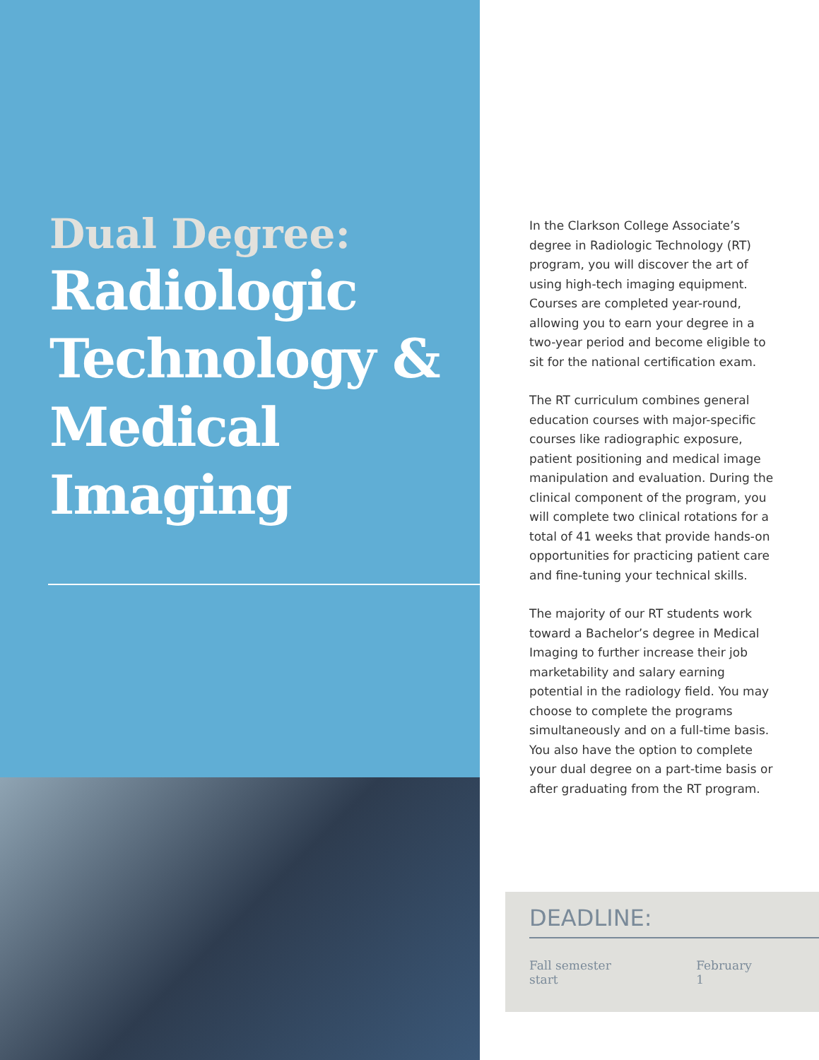Dual Degree:
Radiologic Technology & Medical Imaging
In the Clarkson College Associate’s degree in Radiologic Technology (RT) program, you will discover the art of using high-tech imaging equipment. Courses are completed year-round, allowing you to earn your degree in a two-year period and become eligible to sit for the national certification exam.
The RT curriculum combines general education courses with major-specific courses like radiographic exposure, patient positioning and medical image manipulation and evaluation. During the clinical component of the program, you will complete two clinical rotations for a total of 41 weeks that provide hands-on opportunities for practicing patient care and fine-tuning your technical skills.
The majority of our RT students work toward a Bachelor’s degree in Medical Imaging to further increase their job marketability and salary earning potential in the radiology field. You may choose to complete the programs simultaneously and on a full-time basis. You also have the option to complete your dual degree on a part-time basis or after graduating from the RT program.
DEADLINE:
| Fall semester start | February 1 |